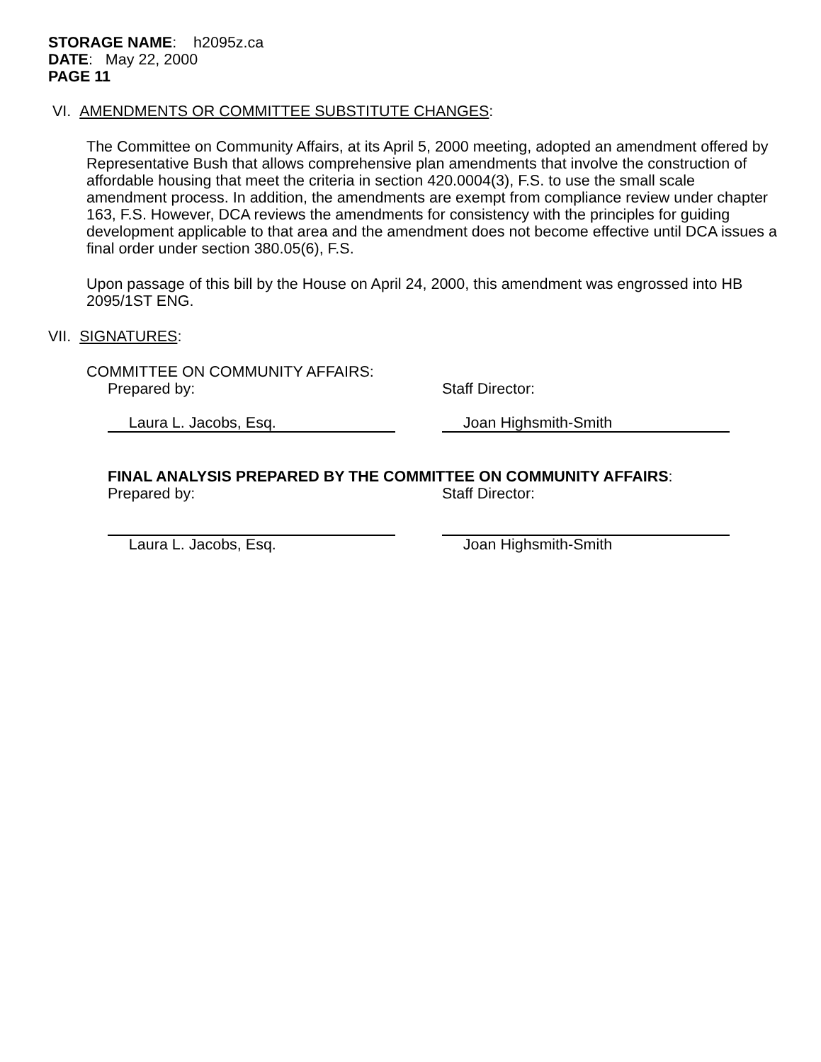STORAGE NAME: h2095z.ca
DATE: May 22, 2000
PAGE 11
VI. AMENDMENTS OR COMMITTEE SUBSTITUTE CHANGES:
The Committee on Community Affairs, at its April 5, 2000 meeting, adopted an amendment offered by Representative Bush that allows comprehensive plan amendments that involve the construction of affordable housing that meet the criteria in section 420.0004(3), F.S. to use the small scale amendment process. In addition, the amendments are exempt from compliance review under chapter 163, F.S. However, DCA reviews the amendments for consistency with the principles for guiding development applicable to that area and the amendment does not become effective until DCA issues a final order under section 380.05(6), F.S.
Upon passage of this bill by the House on April 24, 2000, this amendment was engrossed into HB 2095/1ST ENG.
VII. SIGNATURES:
COMMITTEE ON COMMUNITY AFFAIRS:
Prepared by: Staff Director:
Laura L. Jacobs, Esq. Joan Highsmith-Smith
FINAL ANALYSIS PREPARED BY THE COMMITTEE ON COMMUNITY AFFAIRS:
Prepared by: Staff Director:
Laura L. Jacobs, Esq. Joan Highsmith-Smith